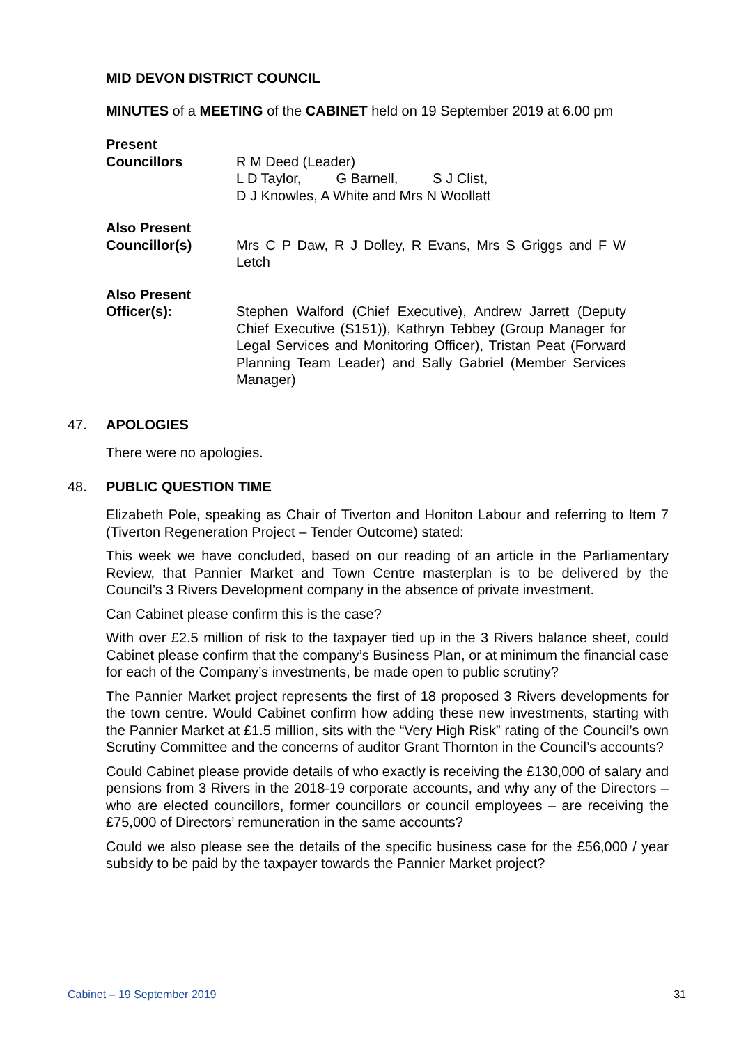MID DEVON DISTRICT COUNCIL
MINUTES of a MEETING of the CABINET held on 19 September 2019 at 6.00 pm
Present
Councillors
R M Deed (Leader)
L D Taylor, G Barnell, S J Clist,
D J Knowles, A White and Mrs N Woollatt
Also Present
Councillor(s)
Mrs C P Daw, R J Dolley, R Evans, Mrs S Griggs and F W Letch
Also Present
Officer(s):
Stephen Walford (Chief Executive), Andrew Jarrett (Deputy Chief Executive (S151)), Kathryn Tebbey (Group Manager for Legal Services and Monitoring Officer), Tristan Peat (Forward Planning Team Leader) and Sally Gabriel (Member Services Manager)
47. APOLOGIES
There were no apologies.
48. PUBLIC QUESTION TIME
Elizabeth Pole, speaking as Chair of Tiverton and Honiton Labour and referring to Item 7 (Tiverton Regeneration Project – Tender Outcome) stated:
This week we have concluded, based on our reading of an article in the Parliamentary Review, that Pannier Market and Town Centre masterplan is to be delivered by the Council’s 3 Rivers Development company in the absence of private investment.
Can Cabinet please confirm this is the case?
With over £2.5 million of risk to the taxpayer tied up in the 3 Rivers balance sheet, could Cabinet please confirm that the company’s Business Plan, or at minimum the financial case for each of the Company’s investments, be made open to public scrutiny?
The Pannier Market project represents the first of 18 proposed 3 Rivers developments for the town centre. Would Cabinet confirm how adding these new investments, starting with the Pannier Market at £1.5 million, sits with the “Very High Risk” rating of the Council’s own Scrutiny Committee and the concerns of auditor Grant Thornton in the Council’s accounts?
Could Cabinet please provide details of who exactly is receiving the £130,000 of salary and pensions from 3 Rivers in the 2018-19 corporate accounts, and why any of the Directors – who are elected councillors, former councillors or council employees – are receiving the £75,000 of Directors’ remuneration in the same accounts?
Could we also please see the details of the specific business case for the £56,000 / year subsidy to be paid by the taxpayer towards the Pannier Market project?
Cabinet – 19 September 2019 31